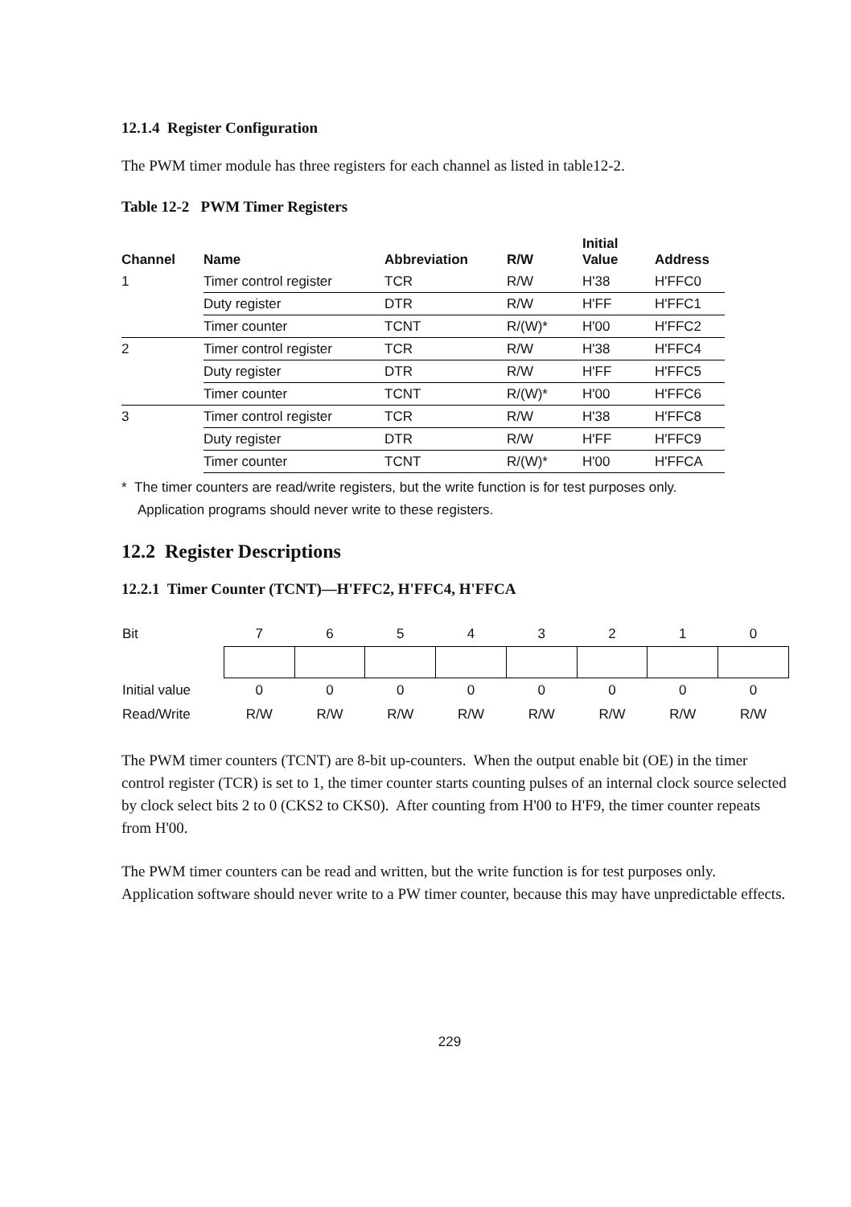12.1.4 Register Configuration
The PWM timer module has three registers for each channel as listed in table12-2.
Table 12-2 PWM Timer Registers
| Channel | Name | Abbreviation | R/W | Initial Value | Address |
| --- | --- | --- | --- | --- | --- |
| 1 | Timer control register | TCR | R/W | H'38 | H'FFC0 |
| | Duty register | DTR | R/W | H'FF | H'FFC1 |
| | Timer counter | TCNT | R/(W)* | H'00 | H'FFC2 |
| 2 | Timer control register | TCR | R/W | H'38 | H'FFC4 |
| | Duty register | DTR | R/W | H'FF | H'FFC5 |
| | Timer counter | TCNT | R/(W)* | H'00 | H'FFC6 |
| 3 | Timer control register | TCR | R/W | H'38 | H'FFC8 |
| | Duty register | DTR | R/W | H'FF | H'FFC9 |
| | Timer counter | TCNT | R/(W)* | H'00 | H'FFCA |
* The timer counters are read/write registers, but the write function is for test purposes only.
Application programs should never write to these registers.
12.2 Register Descriptions
12.2.1 Timer Counter (TCNT)—H'FFC2, H'FFC4, H'FFCA
| Bit | 7 | 6 | 5 | 4 | 3 | 2 | 1 | 0 |
| Initial value | 0 | 0 | 0 | 0 | 0 | 0 | 0 | 0 |
| Read/Write | R/W | R/W | R/W | R/W | R/W | R/W | R/W | R/W |
The PWM timer counters (TCNT) are 8-bit up-counters. When the output enable bit (OE) in the timer control register (TCR) is set to 1, the timer counter starts counting pulses of an internal clock source selected by clock select bits 2 to 0 (CKS2 to CKS0). After counting from H'00 to H'F9, the timer counter repeats from H'00.
The PWM timer counters can be read and written, but the write function is for test purposes only. Application software should never write to a PW timer counter, because this may have unpredictable effects.
229